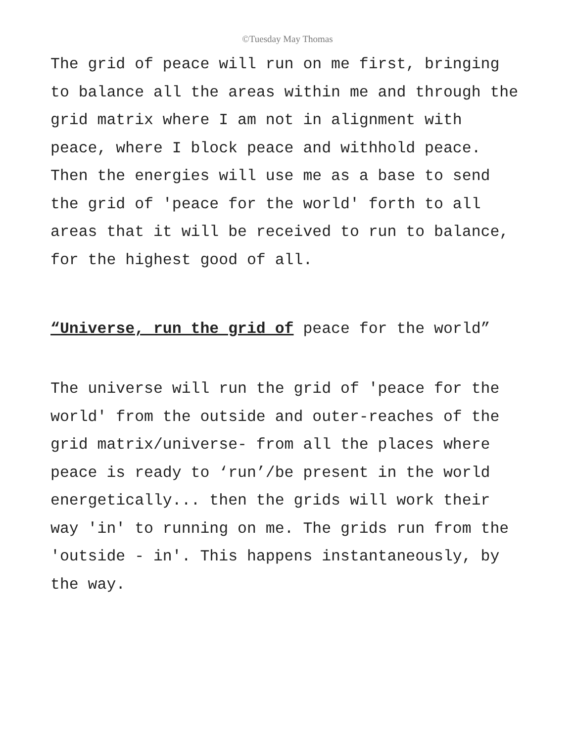©Tuesday May Thomas
The grid of peace will run on me first, bringing to balance all the areas within me and through the grid matrix where I am not in alignment with peace, where I block peace and withhold peace. Then the energies will use me as a base to send the grid of 'peace for the world' forth to all areas that it will be received to run to balance, for the highest good of all.
“Universe, run the grid of peace for the world”
The universe will run the grid of 'peace for the world' from the outside and outer-reaches of the grid matrix/universe- from all the places where peace is ready to ‘run’/be present in the world energetically... then the grids will work their way 'in' to running on me. The grids run from the 'outside - in'. This happens instantaneously, by the way.